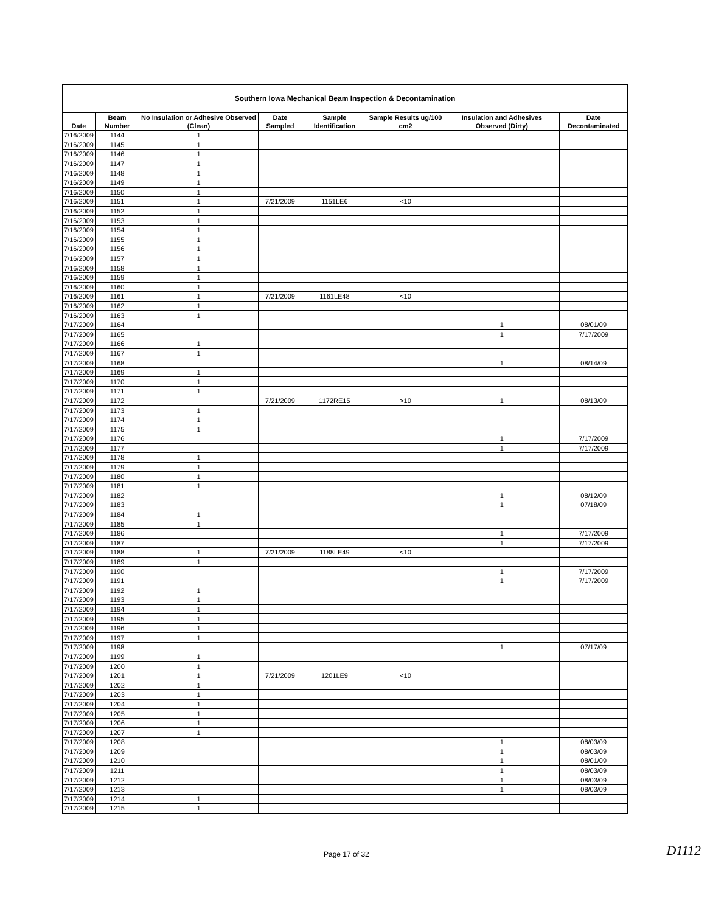| Southern Iowa Mechanical Beam Inspection & Decontamination | | | | | | | |
| --- | --- | --- | --- | --- | --- | --- | --- |
| Date | Beam Number | No Insulation or Adhesive Observed (Clean) | Date Sampled | Sample Identification | Sample Results ug/100 cm2 | Insulation and Adhesives Observed (Dirty) | Date Decontaminated |
| 7/16/2009 | 1144 | 1 | | | | | |
| 7/16/2009 | 1145 | 1 | | | | | |
| 7/16/2009 | 1146 | 1 | | | | | |
| 7/16/2009 | 1147 | 1 | | | | | |
| 7/16/2009 | 1148 | 1 | | | | | |
| 7/16/2009 | 1149 | 1 | | | | | |
| 7/16/2009 | 1150 | 1 | | | | | |
| 7/16/2009 | 1151 | 1 | 7/21/2009 | 1151LE6 | <10 | | |
| 7/16/2009 | 1152 | 1 | | | | | |
| 7/16/2009 | 1153 | 1 | | | | | |
| 7/16/2009 | 1154 | 1 | | | | | |
| 7/16/2009 | 1155 | 1 | | | | | |
| 7/16/2009 | 1156 | 1 | | | | | |
| 7/16/2009 | 1157 | 1 | | | | | |
| 7/16/2009 | 1158 | 1 | | | | | |
| 7/16/2009 | 1159 | 1 | | | | | |
| 7/16/2009 | 1160 | 1 | | | | | |
| 7/16/2009 | 1161 | 1 | 7/21/2009 | 1161LE48 | <10 | | |
| 7/16/2009 | 1162 | 1 | | | | | |
| 7/16/2009 | 1163 | 1 | | | | | |
| 7/17/2009 | 1164 | | | | | 1 | 08/01/09 |
| 7/17/2009 | 1165 | | | | | 1 | 7/17/2009 |
| 7/17/2009 | 1166 | 1 | | | | | |
| 7/17/2009 | 1167 | 1 | | | | | |
| 7/17/2009 | 1168 | | | | | 1 | 08/14/09 |
| 7/17/2009 | 1169 | 1 | | | | | |
| 7/17/2009 | 1170 | 1 | | | | | |
| 7/17/2009 | 1171 | 1 | | | | | |
| 7/17/2009 | 1172 | | 7/21/2009 | 1172RE15 | >10 | 1 | 08/13/09 |
| 7/17/2009 | 1173 | 1 | | | | | |
| 7/17/2009 | 1174 | 1 | | | | | |
| 7/17/2009 | 1175 | 1 | | | | | |
| 7/17/2009 | 1176 | | | | | 1 | 7/17/2009 |
| 7/17/2009 | 1177 | | | | | 1 | 7/17/2009 |
| 7/17/2009 | 1178 | 1 | | | | | |
| 7/17/2009 | 1179 | 1 | | | | | |
| 7/17/2009 | 1180 | 1 | | | | | |
| 7/17/2009 | 1181 | 1 | | | | | |
| 7/17/2009 | 1182 | | | | | 1 | 08/12/09 |
| 7/17/2009 | 1183 | | | | | 1 | 07/18/09 |
| 7/17/2009 | 1184 | 1 | | | | | |
| 7/17/2009 | 1185 | 1 | | | | | |
| 7/17/2009 | 1186 | | | | | 1 | 7/17/2009 |
| 7/17/2009 | 1187 | | | | | 1 | 7/17/2009 |
| 7/17/2009 | 1188 | 1 | 7/21/2009 | 1188LE49 | <10 | | |
| 7/17/2009 | 1189 | 1 | | | | | |
| 7/17/2009 | 1190 | | | | | 1 | 7/17/2009 |
| 7/17/2009 | 1191 | | | | | 1 | 7/17/2009 |
| 7/17/2009 | 1192 | 1 | | | | | |
| 7/17/2009 | 1193 | 1 | | | | | |
| 7/17/2009 | 1194 | 1 | | | | | |
| 7/17/2009 | 1195 | 1 | | | | | |
| 7/17/2009 | 1196 | 1 | | | | | |
| 7/17/2009 | 1197 | 1 | | | | | |
| 7/17/2009 | 1198 | | | | | 1 | 07/17/09 |
| 7/17/2009 | 1199 | 1 | | | | | |
| 7/17/2009 | 1200 | 1 | | | | | |
| 7/17/2009 | 1201 | 1 | 7/21/2009 | 1201LE9 | <10 | | |
| 7/17/2009 | 1202 | 1 | | | | | |
| 7/17/2009 | 1203 | 1 | | | | | |
| 7/17/2009 | 1204 | 1 | | | | | |
| 7/17/2009 | 1205 | 1 | | | | | |
| 7/17/2009 | 1206 | 1 | | | | | |
| 7/17/2009 | 1207 | 1 | | | | | |
| 7/17/2009 | 1208 | | | | | 1 | 08/03/09 |
| 7/17/2009 | 1209 | | | | | 1 | 08/03/09 |
| 7/17/2009 | 1210 | | | | | 1 | 08/01/09 |
| 7/17/2009 | 1211 | | | | | 1 | 08/03/09 |
| 7/17/2009 | 1212 | | | | | 1 | 08/03/09 |
| 7/17/2009 | 1213 | | | | | 1 | 08/03/09 |
| 7/17/2009 | 1214 | 1 | | | | | |
| 7/17/2009 | 1215 | 1 | | | | | |
Page 17 of 32 D1112